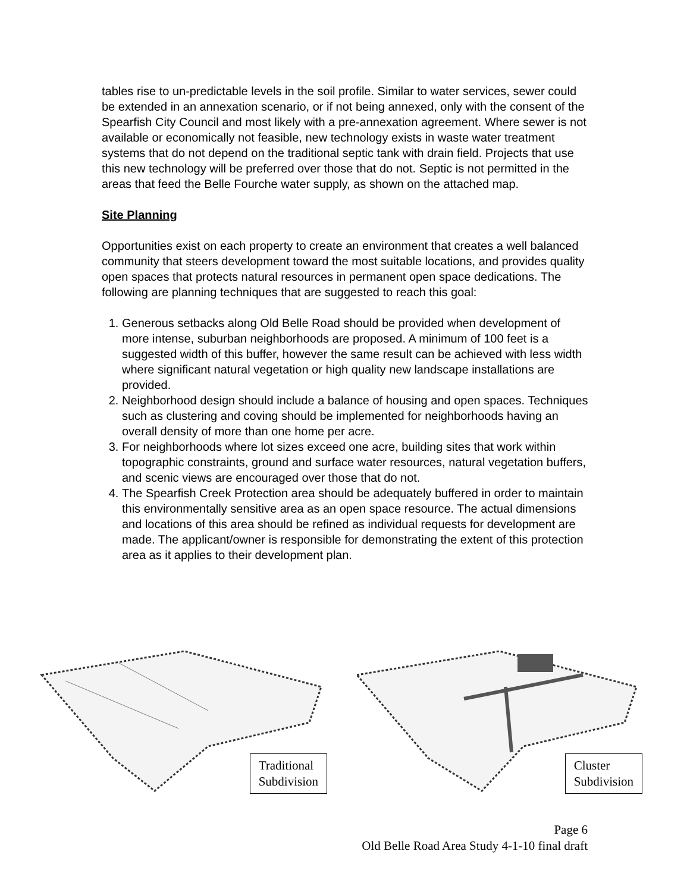tables rise to un-predictable levels in the soil profile. Similar to water services, sewer could be extended in an annexation scenario, or if not being annexed, only with the consent of the Spearfish City Council and most likely with a pre-annexation agreement. Where sewer is not available or economically not feasible, new technology exists in waste water treatment systems that do not depend on the traditional septic tank with drain field. Projects that use this new technology will be preferred over those that do not. Septic is not permitted in the areas that feed the Belle Fourche water supply, as shown on the attached map.
Site Planning
Opportunities exist on each property to create an environment that creates a well balanced community that steers development toward the most suitable locations, and provides quality open spaces that protects natural resources in permanent open space dedications. The following are planning techniques that are suggested to reach this goal:
1. Generous setbacks along Old Belle Road should be provided when development of more intense, suburban neighborhoods are proposed. A minimum of 100 feet is a suggested width of this buffer, however the same result can be achieved with less width where significant natural vegetation or high quality new landscape installations are provided.
2. Neighborhood design should include a balance of housing and open spaces. Techniques such as clustering and coving should be implemented for neighborhoods having an overall density of more than one home per acre.
3. For neighborhoods where lot sizes exceed one acre, building sites that work within topographic constraints, ground and surface water resources, natural vegetation buffers, and scenic views are encouraged over those that do not.
4. The Spearfish Creek Protection area should be adequately buffered in order to maintain this environmentally sensitive area as an open space resource. The actual dimensions and locations of this area should be refined as individual requests for development are made. The applicant/owner is responsible for demonstrating the extent of this protection area as it applies to their development plan.
Traditional
Subdivision
Cluster
Subdivision
Page 6
Old Belle Road Area Study 4-1-10 final draft